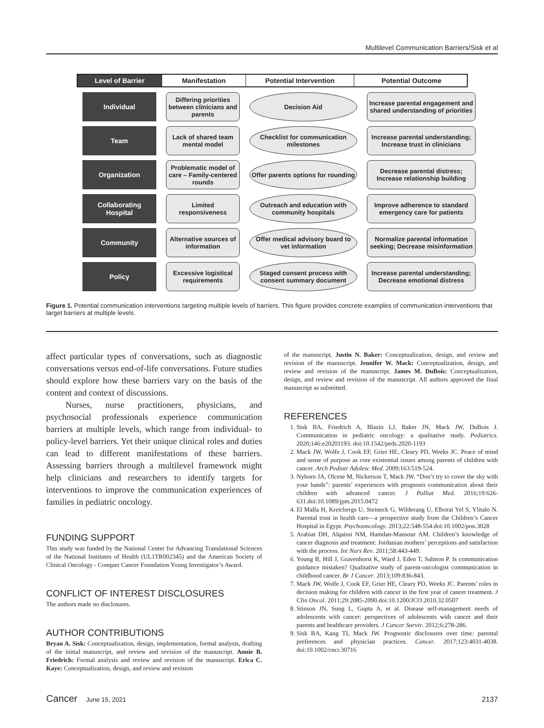Multilevel Communication Barriers/Sisk et al
Level of Barrier
Manifestation
Potential Intervention
Potential Outcome
Individual
Differing priorities between clinicians and parents
Decision Aid
Increase parental engagement and shared understanding of priorities
Team
Lack of shared team mental model
Checklist for communication milestones
Increase parental understanding; Increase trust in clinicians
Organization
Problematic model of care – Family-centered rounds
Offer parents options for rounding
Decrease parental distress; Increase relationship building
Collaborating Hospital
Limited responsiveness
Outreach and education with community hospitals
Improve adherence to standard emergency care for patients
Community
Alternative sources of information
Offer medical advisory board to vet information
Normalize parental information seeking; Decrease misinformation
Policy
Excessive logistical requirements
Staged consent process with consent summary document
Increase parental understanding; Decrease emotional distress
Figure 1. Potential communication interventions targeting multiple levels of barriers. This figure provides concrete examples of communication interventions that target barriers at multiple levels.
affect particular types of conversations, such as diagnostic conversations versus end-of-life conversations. Future studies should explore how these barriers vary on the basis of the content and context of discussions.
Nurses, nurse practitioners, physicians, and psychosocial professionals experience communication barriers at multiple levels, which range from individual- to policy-level barriers. Yet their unique clinical roles and duties can lead to different manifestations of these barriers. Assessing barriers through a multilevel framework might help clinicians and researchers to identify targets for interventions to improve the communication experiences of families in pediatric oncology.
FUNDING SUPPORT
This study was funded by the National Center for Advancing Translational Sciences of the National Institutes of Health (UL1TR002345) and the American Society of Clinical Oncology - Conquer Cancer Foundation Young Investigator’s Award.
CONFLICT OF INTEREST DISCLOSURES
The authors made no disclosures.
AUTHOR CONTRIBUTIONS
Bryan A. Sisk: Conceptualization, design, implementation, formal analysis, drafting of the initial manuscript, and review and revision of the manuscript. Annie B. Friedrich: Formal analysis and review and revision of the manuscript. Erica C. Kaye: Conceptualization, design, and review and revision
of the manuscript. Justin N. Baker: Conceptualization, design, and review and revision of the manuscript. Jennifer W. Mack: Conceptualization, design, and review and revision of the manuscript. James M. DuBois: Conceptualization, design, and review and revision of the manuscript. All authors approved the final manuscript as submitted.
REFERENCES
1. Sisk BA, Friedrich A, Blazin LJ, Baker JN, Mack JW, DuBois J. Communication in pediatric oncology: a qualitative study. Pediatrics. 2020;146:e20201193. doi:10.1542/peds.2020-1193
2. Mack JW, Wolfe J, Cook EF, Grier HE, Cleary PD, Weeks JC. Peace of mind and sense of purpose as core existential issues among parents of children with cancer. Arch Pediatr Adolesc Med. 2009;163:519-524.
3. Nyborn JA, Olcese M, Nickerson T, Mack JW. “Don’t try to cover the sky with your hands”: parents’ experiences with prognosis communication about their children with advanced cancer. J Palliat Med. 2016;19:626-631.doi:10.1089/jpm.2015.0472
4. El Malla H, Kreicbergs U, Steineck G, Wilderang U, Elborai Yel S, Ylitalo N. Parental trust in health care—a prospective study from the Children’s Cancer Hospital in Egypt. Psychooncology. 2013;22:548-554.doi:10.1002/pon.3028
5. Arabiat DH, Alqaissi NM, Hamdan-Mansour AM. Children’s knowledge of cancer diagnosis and treatment: Jordanian mothers’ perceptions and satisfaction with the process. Int Nurs Rev. 2011;58:443-449.
6. Young B, Hill J, Gravenhorst K, Ward J, Eden T, Salmon P. Is communication guidance mistaken? Qualitative study of parent-oncologist communication in childhood cancer. Br J Cancer. 2013;109:836-843.
7. Mack JW, Wolfe J, Cook EF, Grier HE, Cleary PD, Weeks JC. Parents’ roles in decision making for children with cancer in the first year of cancer treatment. J Clin Oncol. 2011;29:2085-2090.doi:10.1200/JCO.2010.32.0507
8. Stinson JN, Sung L, Gupta A, et al. Disease self-management needs of adolescents with cancer: perspectives of adolescents with cancer and their parents and healthcare providers. J Cancer Surviv. 2012;6:278-286.
9. Sisk BA, Kang TI, Mack JW. Prognostic disclosures over time: parental preferences and physician practices. Cancer. 2017;123:4031-4038. doi:10.1002/cncr.30716
Cancer June 15, 2021 2137